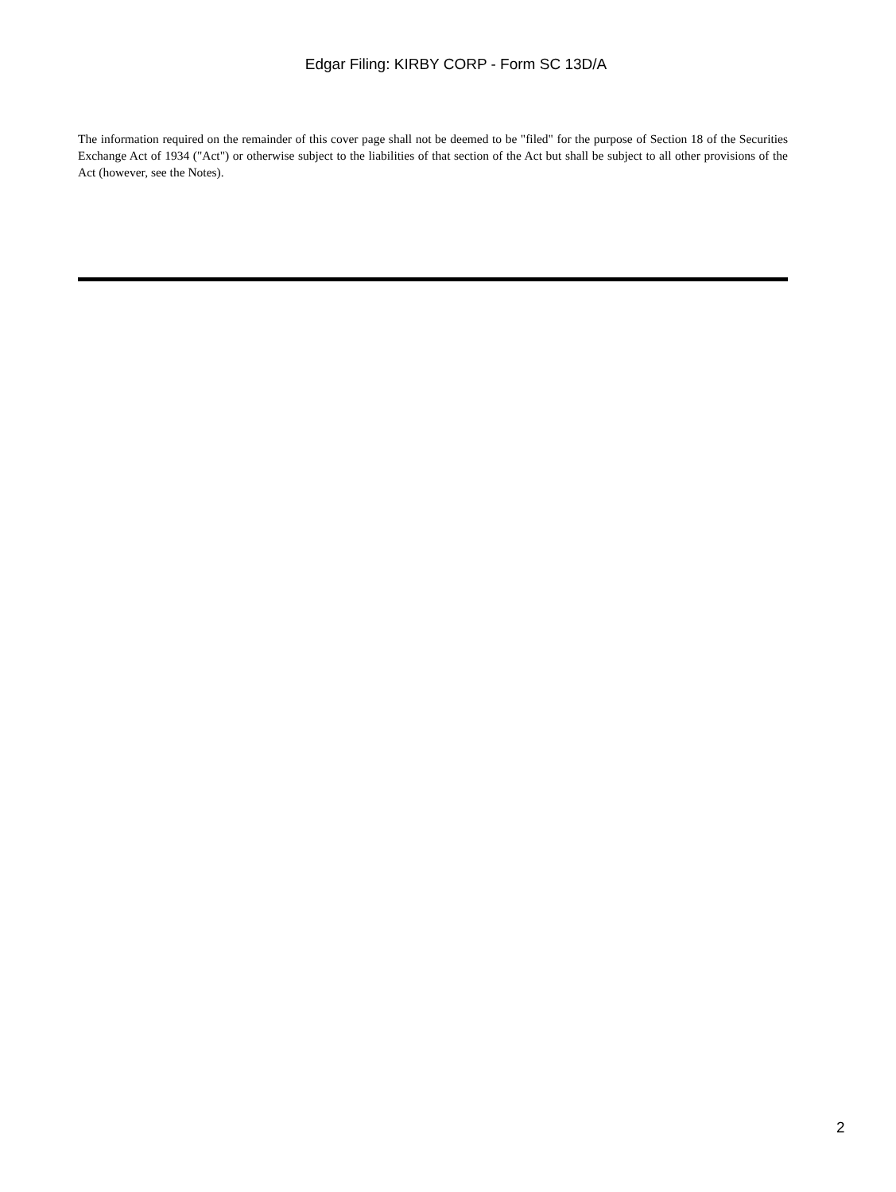Edgar Filing: KIRBY CORP - Form SC 13D/A
The information required on the remainder of this cover page shall not be deemed to be "filed" for the purpose of Section 18 of the Securities Exchange Act of 1934 ("Act") or otherwise subject to the liabilities of that section of the Act but shall be subject to all other provisions of the Act (however, see the Notes).
2